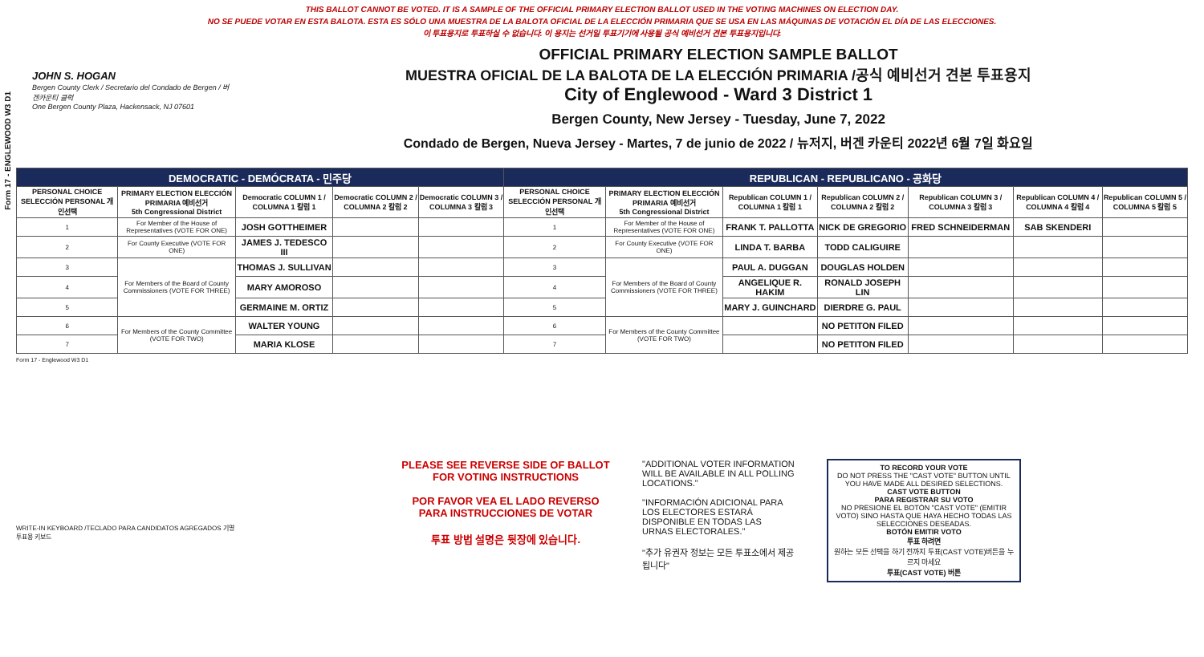Form 17 - ENGLEWOOD W3 D1
THIS BALLOT CANNOT BE VOTED. IT IS A SAMPLE OF THE OFFICIAL PRIMARY ELECTION BALLOT USED IN THE VOTING MACHINES ON ELECTION DAY.
NO SE PUEDE VOTAR EN ESTA BALOTA. ESTA ES SÓLO UNA MUESTRA DE LA BALOTA OFICIAL DE LA ELECCIÓN PRIMARIA QUE SE USA EN LAS MÁQUINAS DE VOTACIÓN EL DÍA DE LAS ELECCIONES.
이 투표용지로 투표하실 수 없습니다. 이 용지는 선거일 투표기기에 사용될 공식 예비선거 견본 투표용지입니다.
JOHN S. HOGAN
Bergen County Clerk / Secretario del Condado de Bergen / 버겐카운티 클럭
One Bergen County Plaza, Hackensack, NJ 07601
OFFICIAL PRIMARY ELECTION SAMPLE BALLOT
MUESTRA OFICIAL DE LA BALOTA DE LA ELECCIÓN PRIMARIA /공식 예비선거 견본 투표용지
City of Englewood - Ward 3 District 1
Bergen County, New Jersey - Tuesday, June 7, 2022
Condado de Bergen, Nueva Jersey - Martes, 7 de junio de 2022 / 뉴저지, 버겐 카운티 2022년 6월 7일 화요일
| DEMOCRATIC - DEMÓCRATA - 민주당 | | | | | REPUBLICAN - REPUBLICANO - 공화당 | | | | | | |
| --- | --- | --- | --- | --- | --- | --- | --- | --- | --- | --- | --- |
| PERSONAL CHOICE SELECCIÓN PERSONAL 개인선택 | PRIMARY ELECTION ELECCIÓN PRIMARIA 예비선거 5th Congressional District | Democratic COLUMN 1 / COLUMNA 1 칼럼 1 | Democratic COLUMN 2 / COLUMNA 2 칼럼 2 | Democratic COLUMN 3 / COLUMNA 3 칼럼 3 | PERSONAL CHOICE SELECCIÓN PERSONAL 개인선택 | PRIMARY ELECTION ELECCIÓN PRIMARIA 예비선거 5th Congressional District | Republican COLUMN 1 / COLUMNA 1 칼럼 1 | Republican COLUMN 2 / COLUMNA 2 칼럼 2 | Republican COLUMN 3 / COLUMNA 3 칼럼 3 | Republican COLUMN 4 / COLUMNA 4 칼럼 4 | Republican COLUMN 5 / COLUMNA 5 칼럼 5 |
| 1 | For Member of the House of Representatives (VOTE FOR ONE) | JOSH GOTTHEIMER | | | 1 | For Member of the House of Representatives (VOTE FOR ONE) | FRANK T. PALLOTTA | NICK DE GREGORIO | FRED SCHNEIDERMAN | SAB SKENDERI | |
| 2 | For County Executive (VOTE FOR ONE) | JAMES J. TEDESCO III | | | 2 | For County Executive (VOTE FOR ONE) | LINDA T. BARBA | TODD CALIGUIRE | | | |
| 3 | For Members of the Board of County Commissioners (VOTE FOR THREE) | THOMAS J. SULLIVAN | | | 3 | For Members of the Board of County Commissioners (VOTE FOR THREE) | PAUL A. DUGGAN | DOUGLAS HOLDEN | | | |
| 4 | | MARY AMOROSO | | | 4 | | ANGELIQUE R. HAKIM | RONALD JOSEPH LIN | | | |
| 5 | | GERMAINE M. ORTIZ | | | 5 | | MARY J. GUINCHARD | DIERDRE G. PAUL | | | |
| 6 | For Members of the County Committee (VOTE FOR TWO) | WALTER YOUNG | | | 6 | For Members of the County Committee (VOTE FOR TWO) | | NO PETITON FILED | | | |
| 7 | | MARIA KLOSE | | | 7 | | | NO PETITON FILED | | | |
Form 17 - Englewood W3 D1
WRITE-IN KEYBOARD /TECLADO PARA CANDIDATOS AGREGADOS 기명 투표용 키보드
PLEASE SEE REVERSE SIDE OF BALLOT FOR VOTING INSTRUCTIONS
POR FAVOR VEA EL LADO REVERSO PARA INSTRUCCIONES DE VOTAR
투표 방법 설명은 뒷장에 있습니다.
"ADDITIONAL VOTER INFORMATION WILL BE AVAILABLE IN ALL POLLING LOCATIONS."
"INFORMACIÓN ADICIONAL PARA LOS ELECTORES ESTARÁ DISPONIBLE EN TODAS LAS URNAS ELECTORALES."
"추가 유권자 정보는 모든 투표소에서 제공됩니다"
TO RECORD YOUR VOTE
DO NOT PRESS THE "CAST VOTE" BUTTON UNTIL YOU HAVE MADE ALL DESIRED SELECTIONS.
CAST VOTE BUTTON
PARA REGISTRAR SU VOTO
NO PRESIONE EL BOTÓN "CAST VOTE" (EMITIR VOTO) SINO HASTA QUE HAYA HECHO TODAS LAS SELECCIONES DESEADAS.
BOTÓN EMITIR VOTO
투표 하려면
원하는 모든 선택을 하기 전까지 투표(CAST VOTE)버튼을 누르지 마세요
투표(CAST VOTE) 버튼